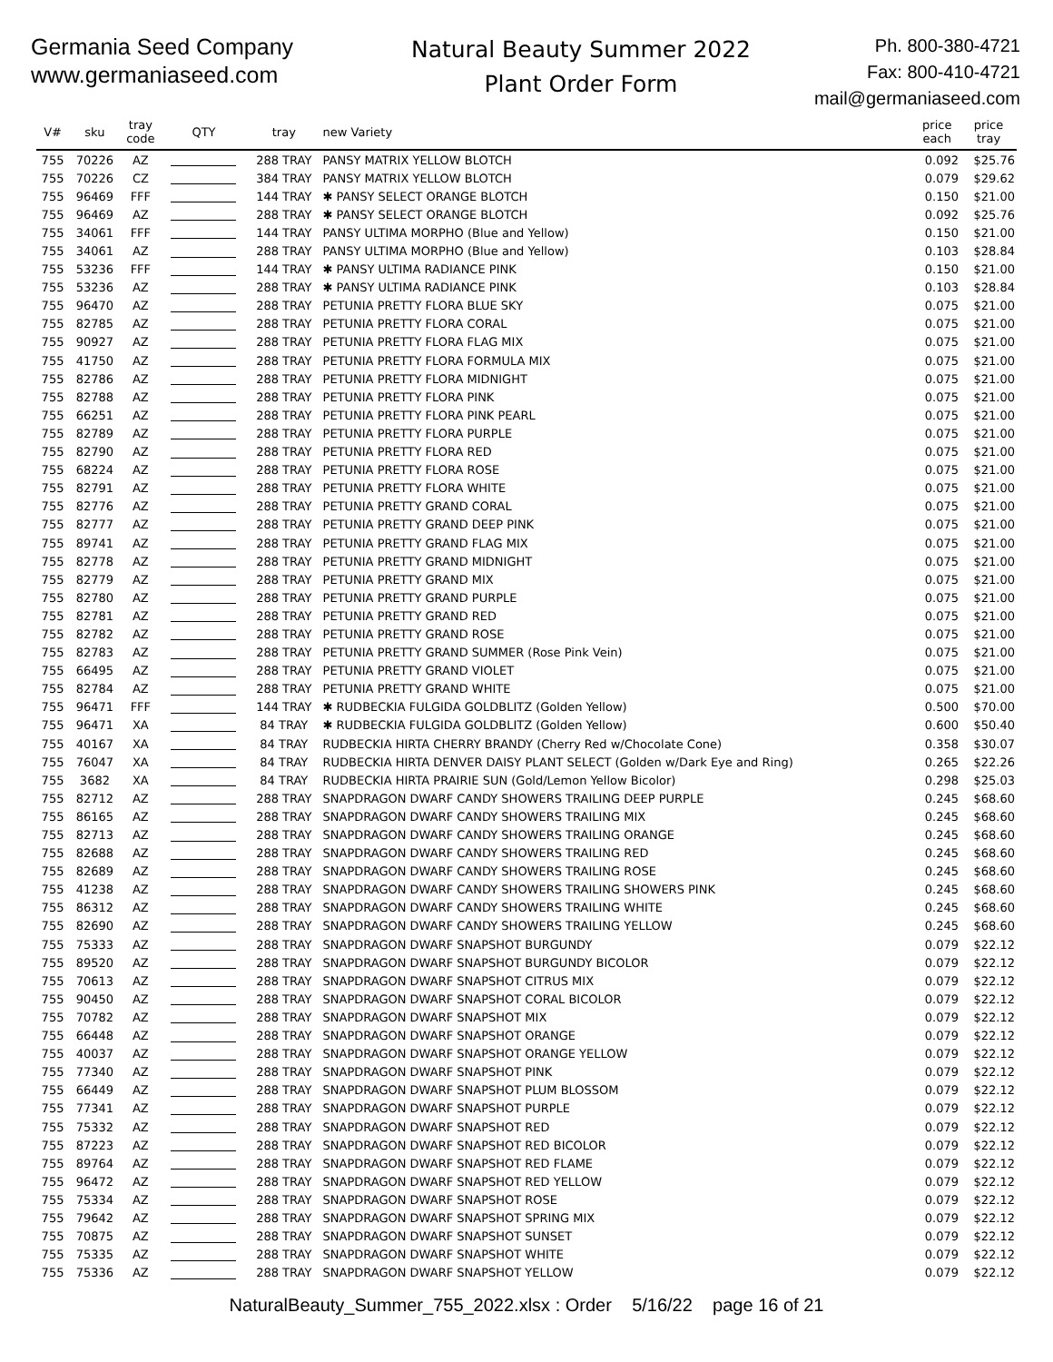Germania Seed Company
www.germaniaseed.com
Natural Beauty Summer 2022
Plant Order Form
Ph. 800-380-4721
Fax: 800-410-4721
mail@germaniaseed.com
| V# | sku | tray code | QTY | tray | new Variety | price each | price tray |
| --- | --- | --- | --- | --- | --- | --- | --- |
| 755 | 70226 | AZ | | 288 TRAY | PANSY MATRIX YELLOW BLOTCH | 0.092 | $25.76 |
| 755 | 70226 | CZ | | 384 TRAY | PANSY MATRIX YELLOW BLOTCH | 0.079 | $29.62 |
| 755 | 96469 | FFF | | 144 TRAY | ✱ PANSY SELECT ORANGE BLOTCH | 0.150 | $21.00 |
| 755 | 96469 | AZ | | 288 TRAY | ✱ PANSY SELECT ORANGE BLOTCH | 0.092 | $25.76 |
| 755 | 34061 | FFF | | 144 TRAY | PANSY ULTIMA MORPHO (Blue and Yellow) | 0.150 | $21.00 |
| 755 | 34061 | AZ | | 288 TRAY | PANSY ULTIMA MORPHO (Blue and Yellow) | 0.103 | $28.84 |
| 755 | 53236 | FFF | | 144 TRAY | ✱ PANSY ULTIMA RADIANCE PINK | 0.150 | $21.00 |
| 755 | 53236 | AZ | | 288 TRAY | ✱ PANSY ULTIMA RADIANCE PINK | 0.103 | $28.84 |
| 755 | 96470 | AZ | | 288 TRAY | PETUNIA PRETTY FLORA BLUE SKY | 0.075 | $21.00 |
| 755 | 82785 | AZ | | 288 TRAY | PETUNIA PRETTY FLORA CORAL | 0.075 | $21.00 |
| 755 | 90927 | AZ | | 288 TRAY | PETUNIA PRETTY FLORA FLAG MIX | 0.075 | $21.00 |
| 755 | 41750 | AZ | | 288 TRAY | PETUNIA PRETTY FLORA FORMULA MIX | 0.075 | $21.00 |
| 755 | 82786 | AZ | | 288 TRAY | PETUNIA PRETTY FLORA MIDNIGHT | 0.075 | $21.00 |
| 755 | 82788 | AZ | | 288 TRAY | PETUNIA PRETTY FLORA PINK | 0.075 | $21.00 |
| 755 | 66251 | AZ | | 288 TRAY | PETUNIA PRETTY FLORA PINK PEARL | 0.075 | $21.00 |
| 755 | 82789 | AZ | | 288 TRAY | PETUNIA PRETTY FLORA PURPLE | 0.075 | $21.00 |
| 755 | 82790 | AZ | | 288 TRAY | PETUNIA PRETTY FLORA RED | 0.075 | $21.00 |
| 755 | 68224 | AZ | | 288 TRAY | PETUNIA PRETTY FLORA ROSE | 0.075 | $21.00 |
| 755 | 82791 | AZ | | 288 TRAY | PETUNIA PRETTY FLORA WHITE | 0.075 | $21.00 |
| 755 | 82776 | AZ | | 288 TRAY | PETUNIA PRETTY GRAND CORAL | 0.075 | $21.00 |
| 755 | 82777 | AZ | | 288 TRAY | PETUNIA PRETTY GRAND DEEP PINK | 0.075 | $21.00 |
| 755 | 89741 | AZ | | 288 TRAY | PETUNIA PRETTY GRAND FLAG MIX | 0.075 | $21.00 |
| 755 | 82778 | AZ | | 288 TRAY | PETUNIA PRETTY GRAND MIDNIGHT | 0.075 | $21.00 |
| 755 | 82779 | AZ | | 288 TRAY | PETUNIA PRETTY GRAND MIX | 0.075 | $21.00 |
| 755 | 82780 | AZ | | 288 TRAY | PETUNIA PRETTY GRAND PURPLE | 0.075 | $21.00 |
| 755 | 82781 | AZ | | 288 TRAY | PETUNIA PRETTY GRAND RED | 0.075 | $21.00 |
| 755 | 82782 | AZ | | 288 TRAY | PETUNIA PRETTY GRAND ROSE | 0.075 | $21.00 |
| 755 | 82783 | AZ | | 288 TRAY | PETUNIA PRETTY GRAND SUMMER (Rose Pink Vein) | 0.075 | $21.00 |
| 755 | 66495 | AZ | | 288 TRAY | PETUNIA PRETTY GRAND VIOLET | 0.075 | $21.00 |
| 755 | 82784 | AZ | | 288 TRAY | PETUNIA PRETTY GRAND WHITE | 0.075 | $21.00 |
| 755 | 96471 | FFF | | 144 TRAY | ✱ RUDBECKIA FULGIDA GOLDBLITZ (Golden Yellow) | 0.500 | $70.00 |
| 755 | 96471 | XA | | 84 TRAY | ✱ RUDBECKIA FULGIDA GOLDBLITZ (Golden Yellow) | 0.600 | $50.40 |
| 755 | 40167 | XA | | 84 TRAY | RUDBECKIA HIRTA CHERRY BRANDY (Cherry Red w/Chocolate Cone) | 0.358 | $30.07 |
| 755 | 76047 | XA | | 84 TRAY | RUDBECKIA HIRTA DENVER DAISY PLANT SELECT (Golden w/Dark Eye and Ring) | 0.265 | $22.26 |
| 755 | 3682 | XA | | 84 TRAY | RUDBECKIA HIRTA PRAIRIE SUN (Gold/Lemon Yellow Bicolor) | 0.298 | $25.03 |
| 755 | 82712 | AZ | | 288 TRAY | SNAPDRAGON DWARF CANDY SHOWERS TRAILING DEEP PURPLE | 0.245 | $68.60 |
| 755 | 86165 | AZ | | 288 TRAY | SNAPDRAGON DWARF CANDY SHOWERS TRAILING MIX | 0.245 | $68.60 |
| 755 | 82713 | AZ | | 288 TRAY | SNAPDRAGON DWARF CANDY SHOWERS TRAILING ORANGE | 0.245 | $68.60 |
| 755 | 82688 | AZ | | 288 TRAY | SNAPDRAGON DWARF CANDY SHOWERS TRAILING RED | 0.245 | $68.60 |
| 755 | 82689 | AZ | | 288 TRAY | SNAPDRAGON DWARF CANDY SHOWERS TRAILING ROSE | 0.245 | $68.60 |
| 755 | 41238 | AZ | | 288 TRAY | SNAPDRAGON DWARF CANDY SHOWERS TRAILING SHOWERS PINK | 0.245 | $68.60 |
| 755 | 86312 | AZ | | 288 TRAY | SNAPDRAGON DWARF CANDY SHOWERS TRAILING WHITE | 0.245 | $68.60 |
| 755 | 82690 | AZ | | 288 TRAY | SNAPDRAGON DWARF CANDY SHOWERS TRAILING YELLOW | 0.245 | $68.60 |
| 755 | 75333 | AZ | | 288 TRAY | SNAPDRAGON DWARF SNAPSHOT BURGUNDY | 0.079 | $22.12 |
| 755 | 89520 | AZ | | 288 TRAY | SNAPDRAGON DWARF SNAPSHOT BURGUNDY BICOLOR | 0.079 | $22.12 |
| 755 | 70613 | AZ | | 288 TRAY | SNAPDRAGON DWARF SNAPSHOT CITRUS MIX | 0.079 | $22.12 |
| 755 | 90450 | AZ | | 288 TRAY | SNAPDRAGON DWARF SNAPSHOT CORAL BICOLOR | 0.079 | $22.12 |
| 755 | 70782 | AZ | | 288 TRAY | SNAPDRAGON DWARF SNAPSHOT MIX | 0.079 | $22.12 |
| 755 | 66448 | AZ | | 288 TRAY | SNAPDRAGON DWARF SNAPSHOT ORANGE | 0.079 | $22.12 |
| 755 | 40037 | AZ | | 288 TRAY | SNAPDRAGON DWARF SNAPSHOT ORANGE YELLOW | 0.079 | $22.12 |
| 755 | 77340 | AZ | | 288 TRAY | SNAPDRAGON DWARF SNAPSHOT PINK | 0.079 | $22.12 |
| 755 | 66449 | AZ | | 288 TRAY | SNAPDRAGON DWARF SNAPSHOT PLUM BLOSSOM | 0.079 | $22.12 |
| 755 | 77341 | AZ | | 288 TRAY | SNAPDRAGON DWARF SNAPSHOT PURPLE | 0.079 | $22.12 |
| 755 | 75332 | AZ | | 288 TRAY | SNAPDRAGON DWARF SNAPSHOT RED | 0.079 | $22.12 |
| 755 | 87223 | AZ | | 288 TRAY | SNAPDRAGON DWARF SNAPSHOT RED BICOLOR | 0.079 | $22.12 |
| 755 | 89764 | AZ | | 288 TRAY | SNAPDRAGON DWARF SNAPSHOT RED FLAME | 0.079 | $22.12 |
| 755 | 96472 | AZ | | 288 TRAY | SNAPDRAGON DWARF SNAPSHOT RED YELLOW | 0.079 | $22.12 |
| 755 | 75334 | AZ | | 288 TRAY | SNAPDRAGON DWARF SNAPSHOT ROSE | 0.079 | $22.12 |
| 755 | 79642 | AZ | | 288 TRAY | SNAPDRAGON DWARF SNAPSHOT SPRING MIX | 0.079 | $22.12 |
| 755 | 70875 | AZ | | 288 TRAY | SNAPDRAGON DWARF SNAPSHOT SUNSET | 0.079 | $22.12 |
| 755 | 75335 | AZ | | 288 TRAY | SNAPDRAGON DWARF SNAPSHOT WHITE | 0.079 | $22.12 |
| 755 | 75336 | AZ | | 288 TRAY | SNAPDRAGON DWARF SNAPSHOT YELLOW | 0.079 | $22.12 |
NaturalBeauty_Summer_755_2022.xlsx : Order 5/16/22 page 16 of 21